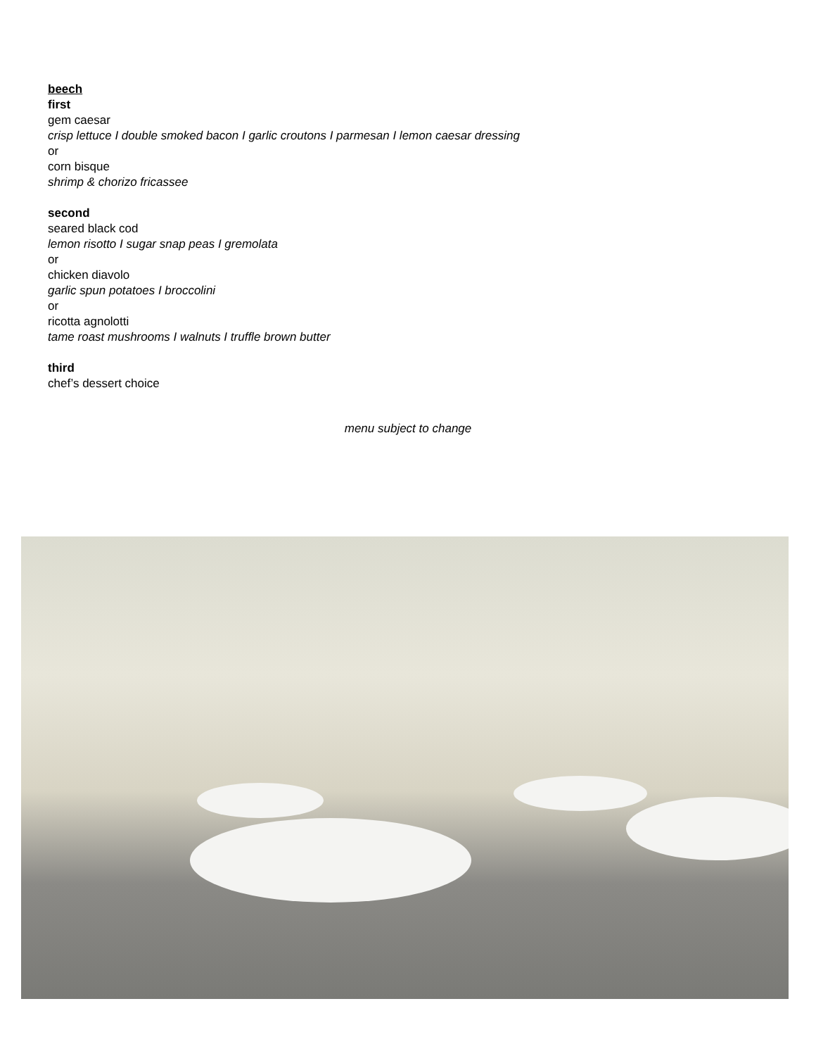beech
first
gem caesar
crisp lettuce I double smoked bacon I garlic croutons I parmesan I lemon caesar dressing
or
corn bisque
shrimp & chorizo fricassee
second
seared black cod
lemon risotto I sugar snap peas I gremolata
or
chicken diavolo
garlic spun potatoes I broccolini
or
ricotta agnolotti
tame roast mushrooms I walnuts I truffle brown butter
third
chef’s dessert choice
menu subject to change